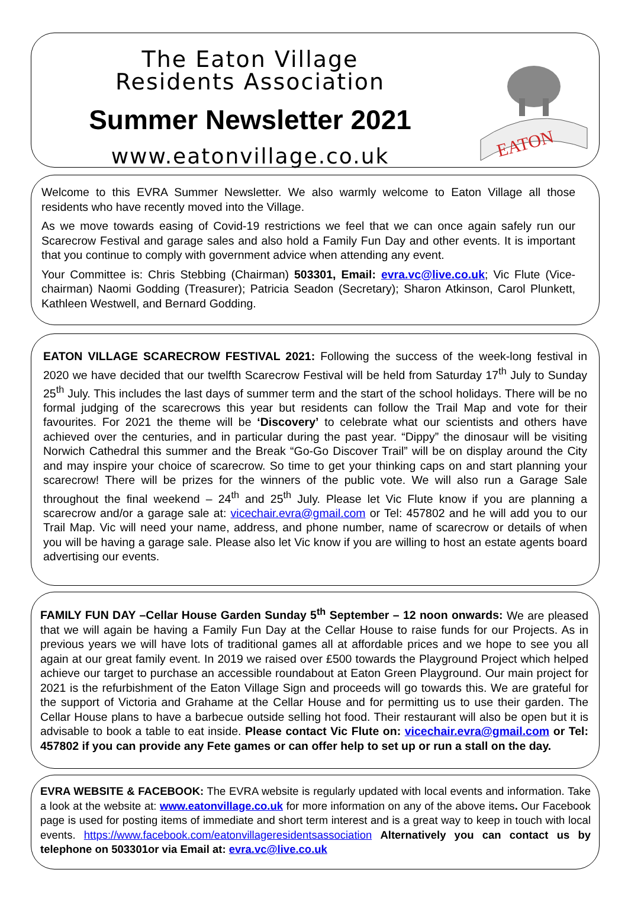The Eaton Village
Residents Association
Summer Newsletter 2021
www.eatonvillage.co.uk
EATON
Welcome to this EVRA Summer Newsletter. We also warmly welcome to Eaton Village all those residents who have recently moved into the Village.
As we move towards easing of Covid-19 restrictions we feel that we can once again safely run our Scarecrow Festival and garage sales and also hold a Family Fun Day and other events. It is important that you continue to comply with government advice when attending any event.
Your Committee is: Chris Stebbing (Chairman) 503301, Email: evra.vc@live.co.uk; Vic Flute (Vice-chairman) Naomi Godding (Treasurer); Patricia Seadon (Secretary); Sharon Atkinson, Carol Plunkett, Kathleen Westwell, and Bernard Godding.
EATON VILLAGE SCARECROW FESTIVAL 2021: Following the success of the week-long festival in 2020 we have decided that our twelfth Scarecrow Festival will be held from Saturday 17<sup>th</sup> July to Sunday 25<sup>th</sup> July. This includes the last days of summer term and the start of the school holidays. There will be no formal judging of the scarecrows this year but residents can follow the Trail Map and vote for their favourites. For 2021 the theme will be ‘Discovery’ to celebrate what our scientists and others have achieved over the centuries, and in particular during the past year. “Dippy” the dinosaur will be visiting Norwich Cathedral this summer and the Break “Go-Go Discover Trail” will be on display around the City and may inspire your choice of scarecrow. So time to get your thinking caps on and start planning your scarecrow! There will be prizes for the winners of the public vote. We will also run a Garage Sale throughout the final weekend – 24<sup>th</sup> and 25<sup>th</sup> July. Please let Vic Flute know if you are planning a scarecrow and/or a garage sale at: vicechair.evra@gmail.com or Tel: 457802 and he will add you to our Trail Map. Vic will need your name, address, and phone number, name of scarecrow or details of when you will be having a garage sale. Please also let Vic know if you are willing to host an estate agents board advertising our events.
FAMILY FUN DAY –Cellar House Garden Sunday 5<sup>th</sup> September – 12 noon onwards: We are pleased that we will again be having a Family Fun Day at the Cellar House to raise funds for our Projects. As in previous years we will have lots of traditional games all at affordable prices and we hope to see you all again at our great family event. In 2019 we raised over £500 towards the Playground Project which helped achieve our target to purchase an accessible roundabout at Eaton Green Playground. Our main project for 2021 is the refurbishment of the Eaton Village Sign and proceeds will go towards this. We are grateful for the support of Victoria and Grahame at the Cellar House and for permitting us to use their garden. The Cellar House plans to have a barbecue outside selling hot food. Their restaurant will also be open but it is advisable to book a table to eat inside. Please contact Vic Flute on: vicechair.evra@gmail.com or Tel: 457802 if you can provide any Fete games or can offer help to set up or run a stall on the day.
EVRA WEBSITE & FACEBOOK: The EVRA website is regularly updated with local events and information. Take a look at the website at: www.eatonvillage.co.uk for more information on any of the above items. Our Facebook page is used for posting items of immediate and short term interest and is a great way to keep in touch with local events. https://www.facebook.com/eatonvillageresidentsassociation Alternatively you can contact us by telephone on 503301or via Email at: evra.vc@live.co.uk